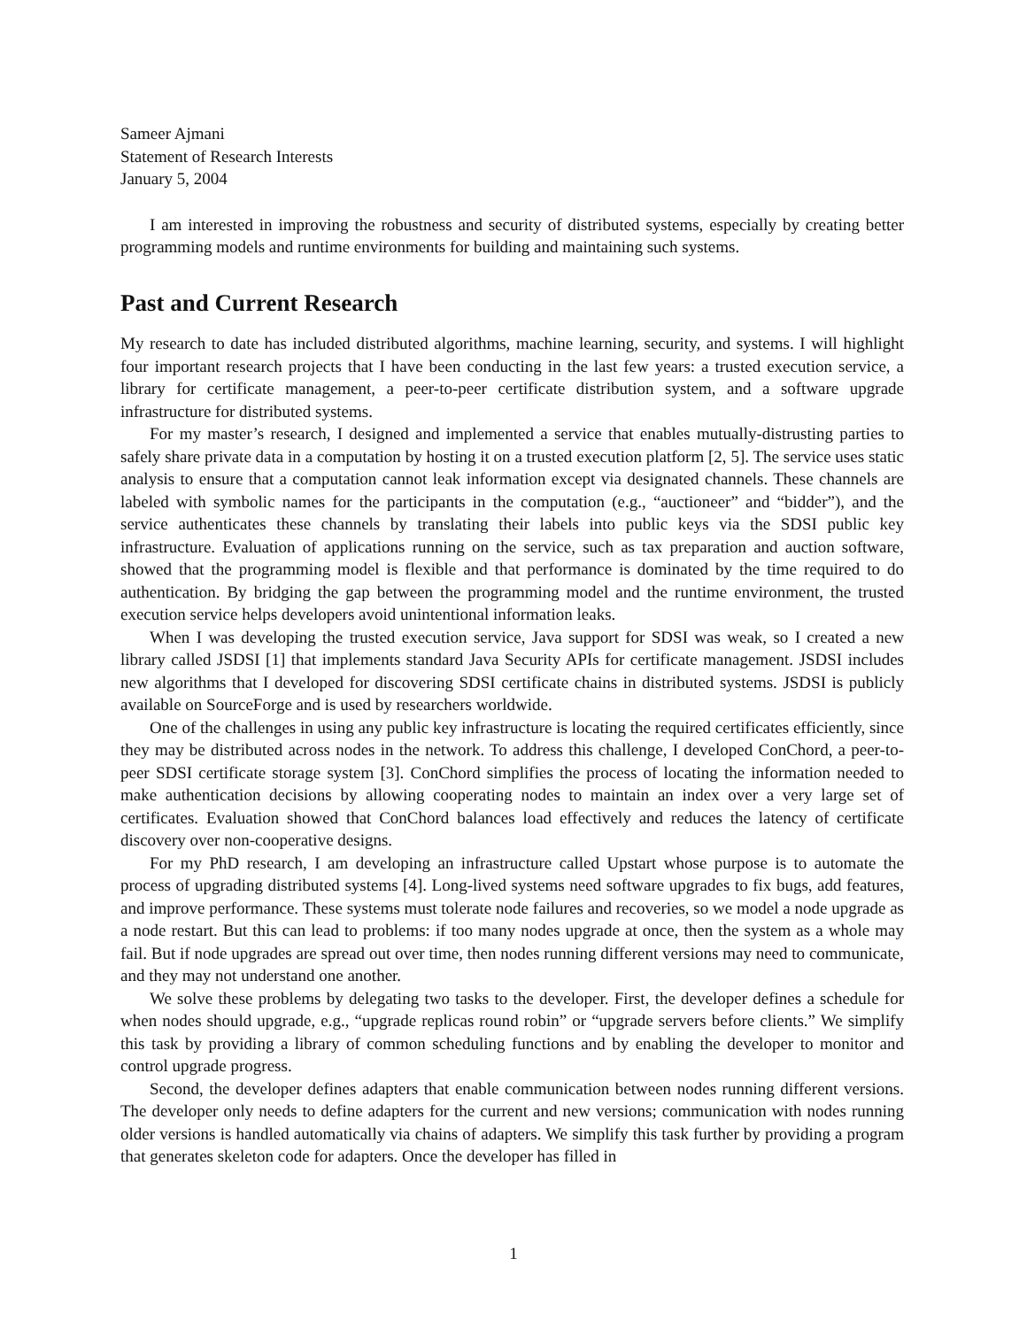Sameer Ajmani
Statement of Research Interests
January 5, 2004
I am interested in improving the robustness and security of distributed systems, especially by creating better programming models and runtime environments for building and maintaining such systems.
Past and Current Research
My research to date has included distributed algorithms, machine learning, security, and systems. I will highlight four important research projects that I have been conducting in the last few years: a trusted execution service, a library for certificate management, a peer-to-peer certificate distribution system, and a software upgrade infrastructure for distributed systems.
For my master’s research, I designed and implemented a service that enables mutually-distrusting parties to safely share private data in a computation by hosting it on a trusted execution platform [2, 5]. The service uses static analysis to ensure that a computation cannot leak information except via designated channels. These channels are labeled with symbolic names for the participants in the computation (e.g., “auctioneer” and “bidder”), and the service authenticates these channels by translating their labels into public keys via the SDSI public key infrastructure. Evaluation of applications running on the service, such as tax preparation and auction software, showed that the programming model is flexible and that performance is dominated by the time required to do authentication. By bridging the gap between the programming model and the runtime environment, the trusted execution service helps developers avoid unintentional information leaks.
When I was developing the trusted execution service, Java support for SDSI was weak, so I created a new library called JSDSI [1] that implements standard Java Security APIs for certificate management. JSDSI includes new algorithms that I developed for discovering SDSI certificate chains in distributed systems. JSDSI is publicly available on SourceForge and is used by researchers worldwide.
One of the challenges in using any public key infrastructure is locating the required certificates efficiently, since they may be distributed across nodes in the network. To address this challenge, I developed ConChord, a peer-to-peer SDSI certificate storage system [3]. ConChord simplifies the process of locating the information needed to make authentication decisions by allowing cooperating nodes to maintain an index over a very large set of certificates. Evaluation showed that ConChord balances load effectively and reduces the latency of certificate discovery over non-cooperative designs.
For my PhD research, I am developing an infrastructure called Upstart whose purpose is to automate the process of upgrading distributed systems [4]. Long-lived systems need software upgrades to fix bugs, add features, and improve performance. These systems must tolerate node failures and recoveries, so we model a node upgrade as a node restart. But this can lead to problems: if too many nodes upgrade at once, then the system as a whole may fail. But if node upgrades are spread out over time, then nodes running different versions may need to communicate, and they may not understand one another.
We solve these problems by delegating two tasks to the developer. First, the developer defines a schedule for when nodes should upgrade, e.g., “upgrade replicas round robin” or “upgrade servers before clients.” We simplify this task by providing a library of common scheduling functions and by enabling the developer to monitor and control upgrade progress.
Second, the developer defines adapters that enable communication between nodes running different versions. The developer only needs to define adapters for the current and new versions; communication with nodes running older versions is handled automatically via chains of adapters. We simplify this task further by providing a program that generates skeleton code for adapters. Once the developer has filled in
1